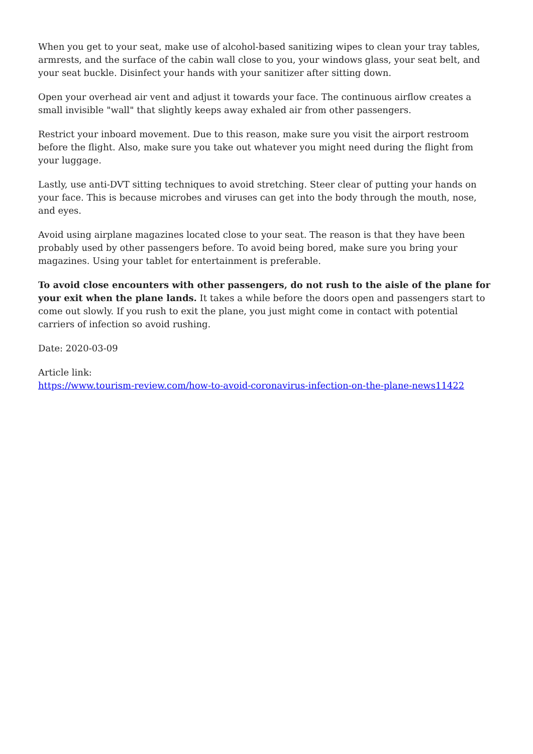When you get to your seat, make use of alcohol-based sanitizing wipes to clean your tray tables, armrests, and the surface of the cabin wall close to you, your windows glass, your seat belt, and your seat buckle. Disinfect your hands with your sanitizer after sitting down.
Open your overhead air vent and adjust it towards your face. The continuous airflow creates a small invisible "wall" that slightly keeps away exhaled air from other passengers.
Restrict your inboard movement. Due to this reason, make sure you visit the airport restroom before the flight. Also, make sure you take out whatever you might need during the flight from your luggage.
Lastly, use anti-DVT sitting techniques to avoid stretching. Steer clear of putting your hands on your face. This is because microbes and viruses can get into the body through the mouth, nose, and eyes.
Avoid using airplane magazines located close to your seat. The reason is that they have been probably used by other passengers before. To avoid being bored, make sure you bring your magazines. Using your tablet for entertainment is preferable.
To avoid close encounters with other passengers, do not rush to the aisle of the plane for your exit when the plane lands. It takes a while before the doors open and passengers start to come out slowly. If you rush to exit the plane, you just might come in contact with potential carriers of infection so avoid rushing.
Date: 2020-03-09
Article link:
https://www.tourism-review.com/how-to-avoid-coronavirus-infection-on-the-plane-news11422